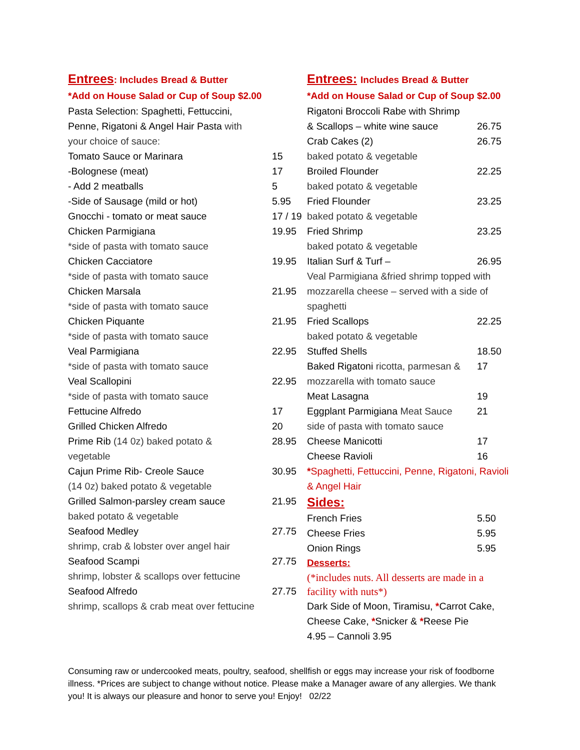Entrees: Includes Bread & Butter
*Add on House Salad or Cup of Soup $2.00
| Pasta Selection: Spaghetti, Fettuccini, | |
| Penne, Rigatoni & Angel Hair Pasta with | |
| your choice of sauce: | |
| Tomato Sauce or Marinara | 15 |
| -Bolognese (meat) | 17 |
| - Add 2 meatballs | 5 |
| -Side of Sausage (mild or hot) | 5.95 |
| Gnocchi - tomato or meat sauce | 17 / 19 |
| Chicken Parmigiana | 19.95 |
| *side of pasta with tomato sauce | |
| Chicken Cacciatore | 19.95 |
| *side of pasta with tomato sauce | |
| Chicken Marsala | 21.95 |
| *side of pasta with tomato sauce | |
| Chicken Piquante | 21.95 |
| *side of pasta with tomato sauce | |
| Veal Parmigiana | 22.95 |
| *side of pasta with tomato sauce | |
| Veal Scallopini | 22.95 |
| *side of pasta with tomato sauce | |
| Fettucine Alfredo | 17 |
| Grilled Chicken Alfredo | 20 |
| Prime Rib (14 0z) baked potato & | 28.95 |
| vegetable | |
| Cajun Prime Rib- Creole Sauce | 30.95 |
| (14 0z) baked potato & vegetable | |
| Grilled Salmon-parsley cream sauce | 21.95 |
| baked potato & vegetable | |
| Seafood Medley | 27.75 |
| shrimp, crab & lobster over angel hair | |
| Seafood Scampi | 27.75 |
| shrimp, lobster & scallops over fettucine | |
| Seafood Alfredo | 27.75 |
| shrimp, scallops & crab meat over fettucine | |
Entrees: Includes Bread & Butter
*Add on House Salad or Cup of Soup $2.00
| Rigatoni Broccoli Rabe with Shrimp | |
| & Scallops – white wine sauce | 26.75 |
| Crab Cakes (2) | 26.75 |
| baked potato & vegetable | |
| Broiled Flounder | 22.25 |
| baked potato & vegetable | |
| Fried Flounder | 23.25 |
| baked potato & vegetable | |
| Fried Shrimp | 23.25 |
| baked potato & vegetable | |
| Italian Surf & Turf – | 26.95 |
| Veal Parmigiana &fried shrimp topped with mozzarella cheese – served with a side of spaghetti | |
| Fried Scallops | 22.25 |
| baked potato & vegetable | |
| Stuffed Shells | 18.50 |
| Baked Rigatoni ricotta, parmesan & | 17 |
| mozzarella with tomato sauce | |
| Meat Lasagna | 19 |
| Eggplant Parmigiana Meat Sauce | 21 |
| side of pasta with tomato sauce | |
| Cheese Manicotti | 17 |
| Cheese Ravioli | 16 |
*Spaghetti, Fettuccini, Penne, Rigatoni, Ravioli & Angel Hair
Sides:
| French Fries | 5.50 |
| Cheese Fries | 5.95 |
| Onion Rings | 5.95 |
Desserts:
(*includes nuts. All desserts are made in a facility with nuts*)
Dark Side of Moon, Tiramisu, *Carrot Cake, Cheese Cake, *Snicker & *Reese Pie
4.95 – Cannoli 3.95
Consuming raw or undercooked meats, poultry, seafood, shellfish or eggs may increase your risk of foodborne illness. *Prices are subject to change without notice. Please make a Manager aware of any allergies. We thank you! It is always our pleasure and honor to serve you! Enjoy! 02/22